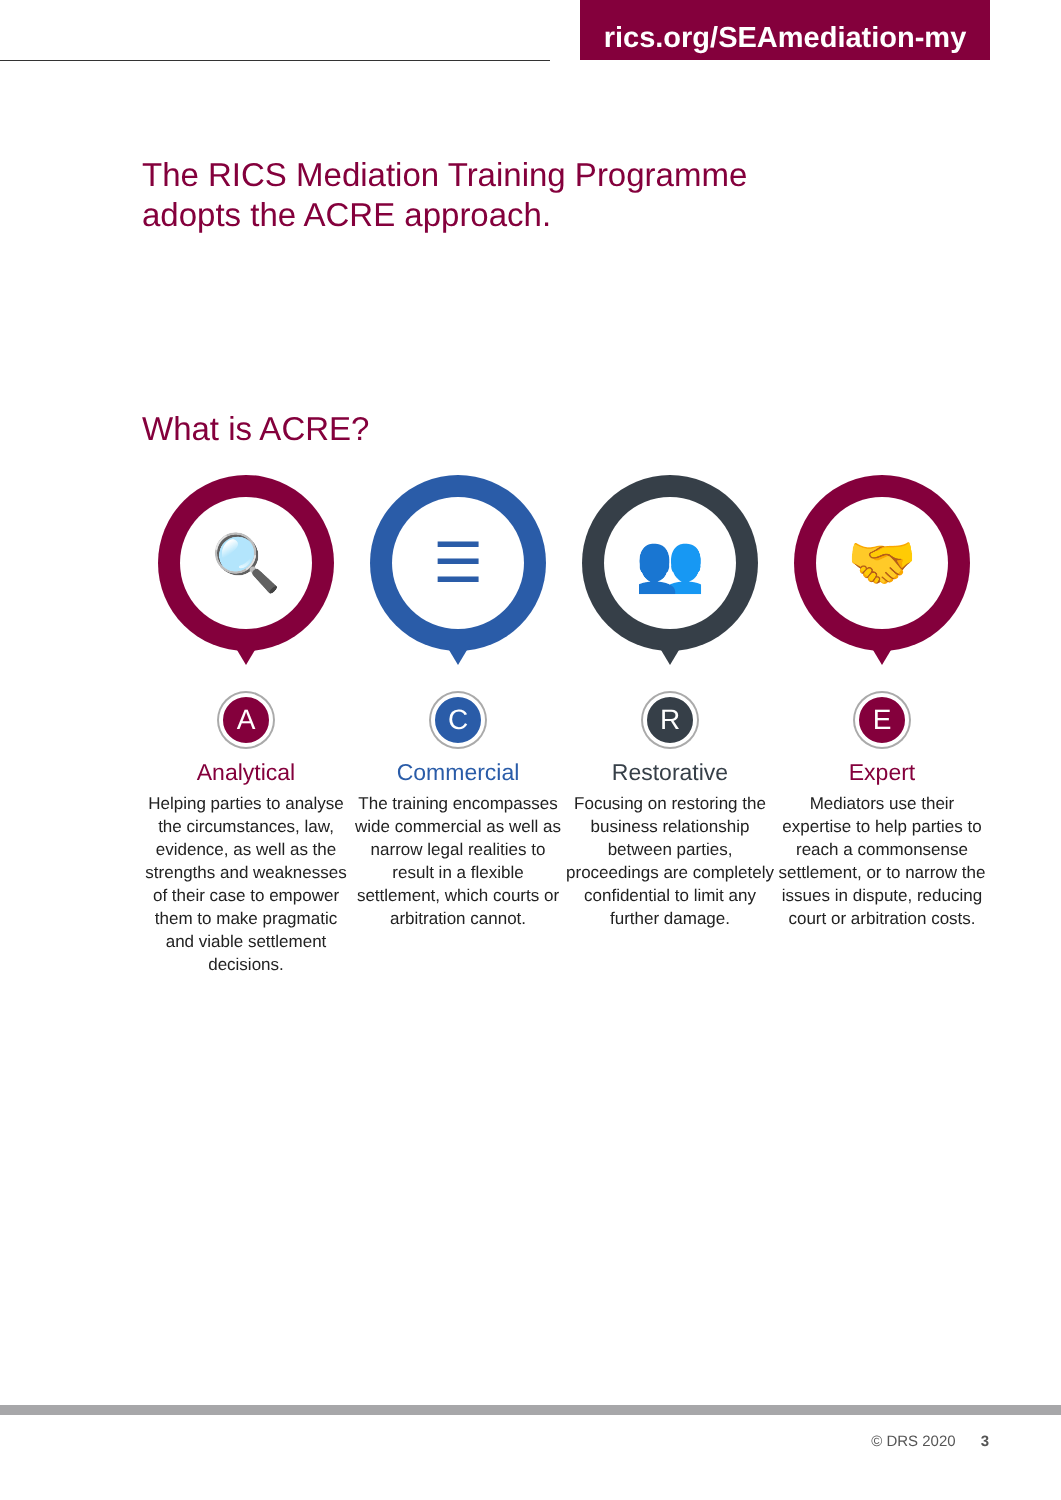rics.org/SEAmediation-my
The RICS Mediation Training Programme
adopts the ACRE approach.
What is ACRE?
🔍
A
Analytical
Helping parties to analyse the circumstances, law, evidence, as well as the strengths and weaknesses of their case to empower them to make pragmatic and viable settlement decisions.
☰
C
Commercial
The training encompasses wide commercial as well as narrow legal realities to result in a flexible settlement, which courts or arbitration cannot.
👥
R
Restorative
Focusing on restoring the business relationship between parties, proceedings are completely confidential to limit any further damage.
🤝
E
Expert
Mediators use their expertise to help parties to reach a commonsense settlement, or to narrow the issues in dispute, reducing court or arbitration costs.
© DRS 2020 3